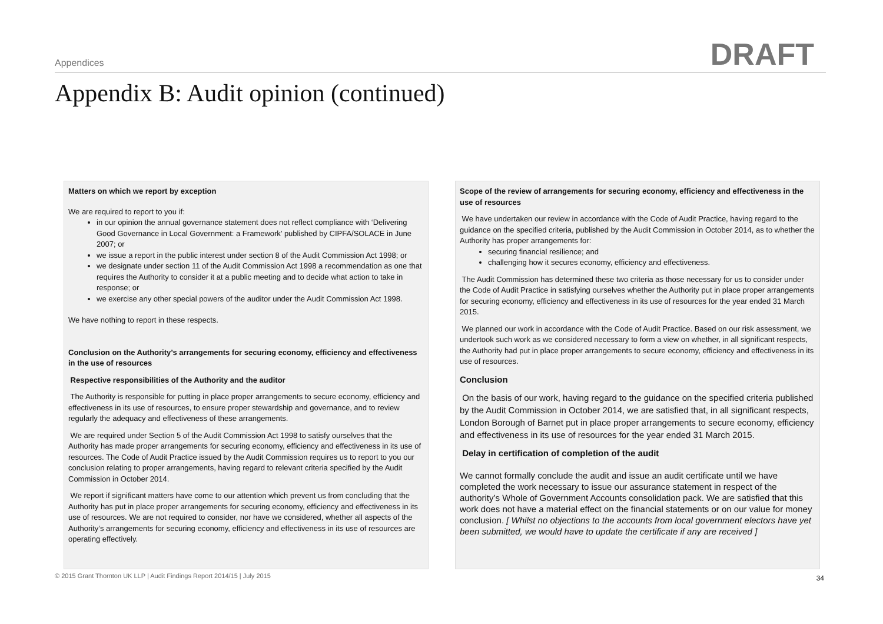Appendices DRAFT
Appendix B: Audit opinion (continued)
Matters on which we report by exception
We are required to report to you if:
in our opinion the annual governance statement does not reflect compliance with ‘Delivering Good Governance in Local Government: a Framework’ published by CIPFA/SOLACE in June 2007; or
we issue a report in the public interest under section 8 of the Audit Commission Act 1998; or
we designate under section 11 of the Audit Commission Act 1998 a recommendation as one that requires the Authority to consider it at a public meeting and to decide what action to take in response; or
we exercise any other special powers of the auditor under the Audit Commission Act 1998.
We have nothing to report in these respects.
Conclusion on the Authority’s arrangements for securing economy, efficiency and effectiveness in the use of resources
Respective responsibilities of the Authority and the auditor
The Authority is responsible for putting in place proper arrangements to secure economy, efficiency and effectiveness in its use of resources, to ensure proper stewardship and governance, and to review regularly the adequacy and effectiveness of these arrangements.
We are required under Section 5 of the Audit Commission Act 1998 to satisfy ourselves that the Authority has made proper arrangements for securing economy, efficiency and effectiveness in its use of resources. The Code of Audit Practice issued by the Audit Commission requires us to report to you our conclusion relating to proper arrangements, having regard to relevant criteria specified by the Audit Commission in October 2014.
We report if significant matters have come to our attention which prevent us from concluding that the Authority has put in place proper arrangements for securing economy, efficiency and effectiveness in its use of resources. We are not required to consider, nor have we considered, whether all aspects of the Authority’s arrangements for securing economy, efficiency and effectiveness in its use of resources are operating effectively.
Scope of the review of arrangements for securing economy, efficiency and effectiveness in the use of resources
We have undertaken our review in accordance with the Code of Audit Practice, having regard to the guidance on the specified criteria, published by the Audit Commission in October 2014, as to whether the Authority has proper arrangements for:
securing financial resilience; and
challenging how it secures economy, efficiency and effectiveness.
The Audit Commission has determined these two criteria as those necessary for us to consider under the Code of Audit Practice in satisfying ourselves whether the Authority put in place proper arrangements for securing economy, efficiency and effectiveness in its use of resources for the year ended 31 March 2015.
We planned our work in accordance with the Code of Audit Practice. Based on our risk assessment, we undertook such work as we considered necessary to form a view on whether, in all significant respects, the Authority had put in place proper arrangements to secure economy, efficiency and effectiveness in its use of resources.
Conclusion
On the basis of our work, having regard to the guidance on the specified criteria published by the Audit Commission in October 2014, we are satisfied that, in all significant respects, London Borough of Barnet put in place proper arrangements to secure economy, efficiency and effectiveness in its use of resources for the year ended 31 March 2015.
Delay in certification of completion of the audit
We cannot formally conclude the audit and issue an audit certificate until we have completed the work necessary to issue our assurance statement in respect of the authority’s Whole of Government Accounts consolidation pack. We are satisfied that this work does not have a material effect on the financial statements or on our value for money conclusion. [ Whilst no objections to the accounts from local government electors have yet been submitted, we would have to update the certificate if any are received ]
© 2015 Grant Thornton UK LLP | Audit Findings Report 2014/15 | July 2015
34